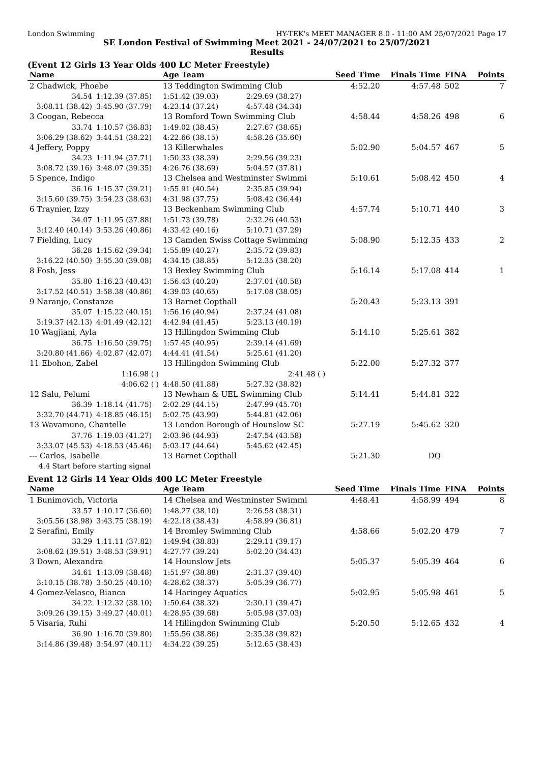London Swimming HY-TEK's MEET MANAGER 8.0 - 11:00 AM 25/07/2021 Page 17
SE London Festival of Swimming Meet 2021 - 24/07/2021 to 25/07/2021
Results
(Event 12 Girls 13 Year Olds 400 LC Meter Freestyle)
| Name | | Age Team | | Seed Time | Finals Time | FINA | Points |
| --- | --- | --- | --- | --- | --- | --- | --- |
| 2 Chadwick, Phoebe | | 13 Teddington Swimming Club | | 4:52.20 | 4:57.48 | 502 | 7 |
| 34.54 | 1:12.39 (37.85) | 1:51.42 (39.03) | 2:29.69 (38.27) | | | | |
| 3:08.11 (38.42) | 3:45.90 (37.79) | 4:23.14 (37.24) | 4:57.48 (34.34) | | | | |
| 3 Coogan, Rebecca | | 13 Romford Town Swimming Club | | 4:58.44 | 4:58.26 | 498 | 6 |
| 33.74 | 1:10.57 (36.83) | 1:49.02 (38.45) | 2:27.67 (38.65) | | | | |
| 3:06.29 (38.62) | 3:44.51 (38.22) | 4:22.66 (38.15) | 4:58.26 (35.60) | | | | |
| 4 Jeffery, Poppy | | 13 Killerwhales | | 5:02.90 | 5:04.57 | 467 | 5 |
| 34.23 | 1:11.94 (37.71) | 1:50.33 (38.39) | 2:29.56 (39.23) | | | | |
| 3:08.72 (39.16) | 3:48.07 (39.35) | 4:26.76 (38.69) | 5:04.57 (37.81) | | | | |
| 5 Spence, Indigo | | 13 Chelsea and Westminster Swimmi | | 5:10.61 | 5:08.42 | 450 | 4 |
| 36.16 | 1:15.37 (39.21) | 1:55.91 (40.54) | 2:35.85 (39.94) | | | | |
| 3:15.60 (39.75) | 3:54.23 (38.63) | 4:31.98 (37.75) | 5:08.42 (36.44) | | | | |
| 6 Traynier, Izzy | | 13 Beckenham Swimming Club | | 4:57.74 | 5:10.71 | 440 | 3 |
| 34.07 | 1:11.95 (37.88) | 1:51.73 (39.78) | 2:32.26 (40.53) | | | | |
| 3:12.40 (40.14) | 3:53.26 (40.86) | 4:33.42 (40.16) | 5:10.71 (37.29) | | | | |
| 7 Fielding, Lucy | | 13 Camden Swiss Cottage Swimming | | 5:08.90 | 5:12.35 | 433 | 2 |
| 36.28 | 1:15.62 (39.34) | 1:55.89 (40.27) | 2:35.72 (39.83) | | | | |
| 3:16.22 (40.50) | 3:55.30 (39.08) | 4:34.15 (38.85) | 5:12.35 (38.20) | | | | |
| 8 Fosh, Jess | | 13 Bexley Swimming Club | | 5:16.14 | 5:17.08 | 414 | 1 |
| 35.80 | 1:16.23 (40.43) | 1:56.43 (40.20) | 2:37.01 (40.58) | | | | |
| 3:17.52 (40.51) | 3:58.38 (40.86) | 4:39.03 (40.65) | 5:17.08 (38.05) | | | | |
| 9 Naranjo, Constanze | | 13 Barnet Copthall | | 5:20.43 | 5:23.13 | 391 | |
| 35.07 | 1:15.22 (40.15) | 1:56.16 (40.94) | 2:37.24 (41.08) | | | | |
| 3:19.37 (42.13) | 4:01.49 (42.12) | 4:42.94 (41.45) | 5:23.13 (40.19) | | | | |
| 10 Wagjiani, Ayla | | 13 Hillingdon Swimming Club | | 5:14.10 | 5:25.61 | 382 | |
| 36.75 | 1:16.50 (39.75) | 1:57.45 (40.95) | 2:39.14 (41.69) | | | | |
| 3:20.80 (41.66) | 4:02.87 (42.07) | 4:44.41 (41.54) | 5:25.61 (41.20) | | | | |
| 11 Ebohon, Zabel | | 13 Hillingdon Swimming Club | | 5:22.00 | 5:27.32 | 377 | |
| | 1:16.98 ( ) | | 2:41.48 ( ) | | | | |
| | 4:06.62 ( ) | 4:48.50 (41.88) | 5:27.32 (38.82) | | | | |
| 12 Salu, Pelumi | | 13 Newham & UEL Swimming Club | | 5:14.41 | 5:44.81 | 322 | |
| 36.39 | 1:18.14 (41.75) | 2:02.29 (44.15) | 2:47.99 (45.70) | | | | |
| 3:32.70 (44.71) | 4:18.85 (46.15) | 5:02.75 (43.90) | 5:44.81 (42.06) | | | | |
| 13 Wavamuno, Chantelle | | 13 London Borough of Hounslow SC | | 5:27.19 | 5:45.62 | 320 | |
| 37.76 | 1:19.03 (41.27) | 2:03.96 (44.93) | 2:47.54 (43.58) | | | | |
| 3:33.07 (45.53) | 4:18.53 (45.46) | 5:03.17 (44.64) | 5:45.62 (42.45) | | | | |
| --- Carlos, Isabelle | | 13 Barnet Copthall | | 5:21.30 | DQ | | |
| 4.4 Start before starting signal | | | | | | | |
Event 12 Girls 14 Year Olds 400 LC Meter Freestyle
| Name | | Age Team | | Seed Time | Finals Time | FINA | Points |
| --- | --- | --- | --- | --- | --- | --- | --- |
| 1 Bunimovich, Victoria | | 14 Chelsea and Westminster Swimmi | | 4:48.41 | 4:58.99 | 494 | 8 |
| 33.57 | 1:10.17 (36.60) | 1:48.27 (38.10) | 2:26.58 (38.31) | | | | |
| 3:05.56 (38.98) | 3:43.75 (38.19) | 4:22.18 (38.43) | 4:58.99 (36.81) | | | | |
| 2 Serafini, Emily | | 14 Bromley Swimming Club | | 4:58.66 | 5:02.20 | 479 | 7 |
| 33.29 | 1:11.11 (37.82) | 1:49.94 (38.83) | 2:29.11 (39.17) | | | | |
| 3:08.62 (39.51) | 3:48.53 (39.91) | 4:27.77 (39.24) | 5:02.20 (34.43) | | | | |
| 3 Down, Alexandra | | 14 Hounslow Jets | | 5:05.37 | 5:05.39 | 464 | 6 |
| 34.61 | 1:13.09 (38.48) | 1:51.97 (38.88) | 2:31.37 (39.40) | | | | |
| 3:10.15 (38.78) | 3:50.25 (40.10) | 4:28.62 (38.37) | 5:05.39 (36.77) | | | | |
| 4 Gomez-Velasco, Bianca | | 14 Haringey Aquatics | | 5:02.95 | 5:05.98 | 461 | 5 |
| 34.22 | 1:12.32 (38.10) | 1:50.64 (38.32) | 2:30.11 (39.47) | | | | |
| 3:09.26 (39.15) | 3:49.27 (40.01) | 4:28.95 (39.68) | 5:05.98 (37.03) | | | | |
| 5 Visaria, Ruhi | | 14 Hillingdon Swimming Club | | 5:20.50 | 5:12.65 | 432 | 4 |
| 36.90 | 1:16.70 (39.80) | 1:55.56 (38.86) | 2:35.38 (39.82) | | | | |
| 3:14.86 (39.48) | 3:54.97 (40.11) | 4:34.22 (39.25) | 5:12.65 (38.43) | | | | |